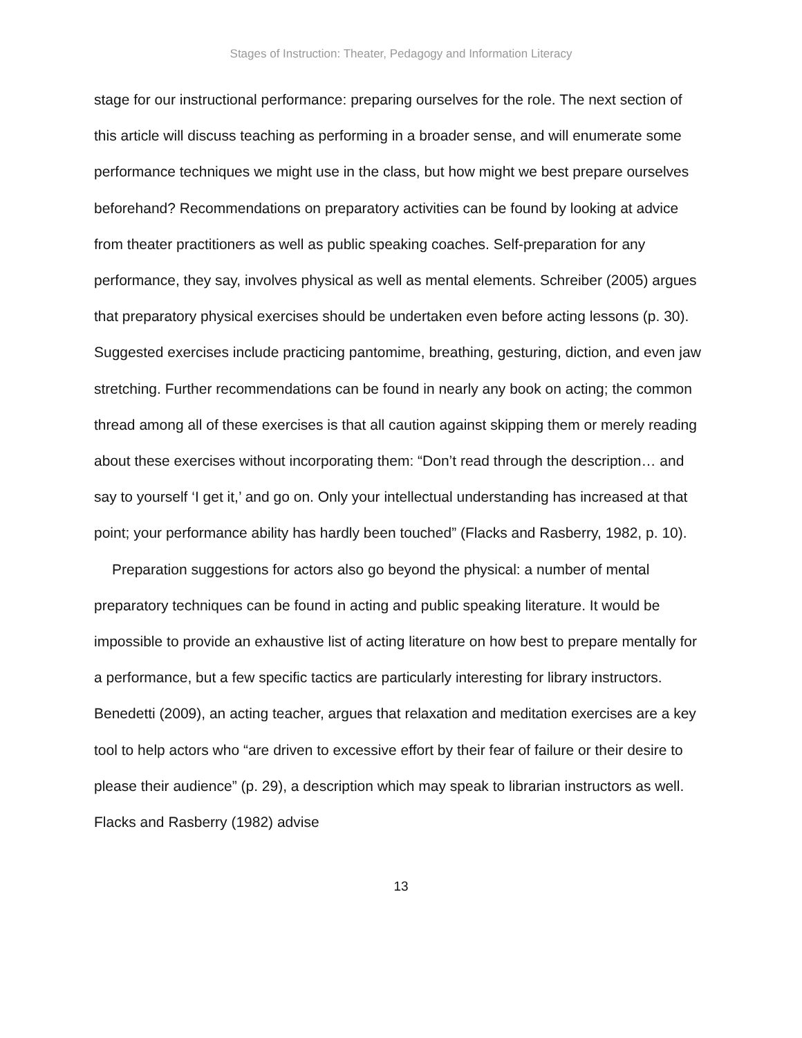Stages of Instruction: Theater, Pedagogy and Information Literacy
stage for our instructional performance: preparing ourselves for the role. The next section of this article will discuss teaching as performing in a broader sense, and will enumerate some performance techniques we might use in the class, but how might we best prepare ourselves beforehand? Recommendations on preparatory activities can be found by looking at advice from theater practitioners as well as public speaking coaches. Self-preparation for any performance, they say, involves physical as well as mental elements. Schreiber (2005) argues that preparatory physical exercises should be undertaken even before acting lessons (p. 30). Suggested exercises include practicing pantomime, breathing, gesturing, diction, and even jaw stretching. Further recommendations can be found in nearly any book on acting; the common thread among all of these exercises is that all caution against skipping them or merely reading about these exercises without incorporating them: “Don’t read through the description… and say to yourself ‘I get it,’ and go on. Only your intellectual understanding has increased at that point; your performance ability has hardly been touched” (Flacks and Rasberry, 1982, p. 10).
Preparation suggestions for actors also go beyond the physical: a number of mental preparatory techniques can be found in acting and public speaking literature. It would be impossible to provide an exhaustive list of acting literature on how best to prepare mentally for a performance, but a few specific tactics are particularly interesting for library instructors. Benedetti (2009), an acting teacher, argues that relaxation and meditation exercises are a key tool to help actors who “are driven to excessive effort by their fear of failure or their desire to please their audience” (p. 29), a description which may speak to librarian instructors as well. Flacks and Rasberry (1982) advise
13